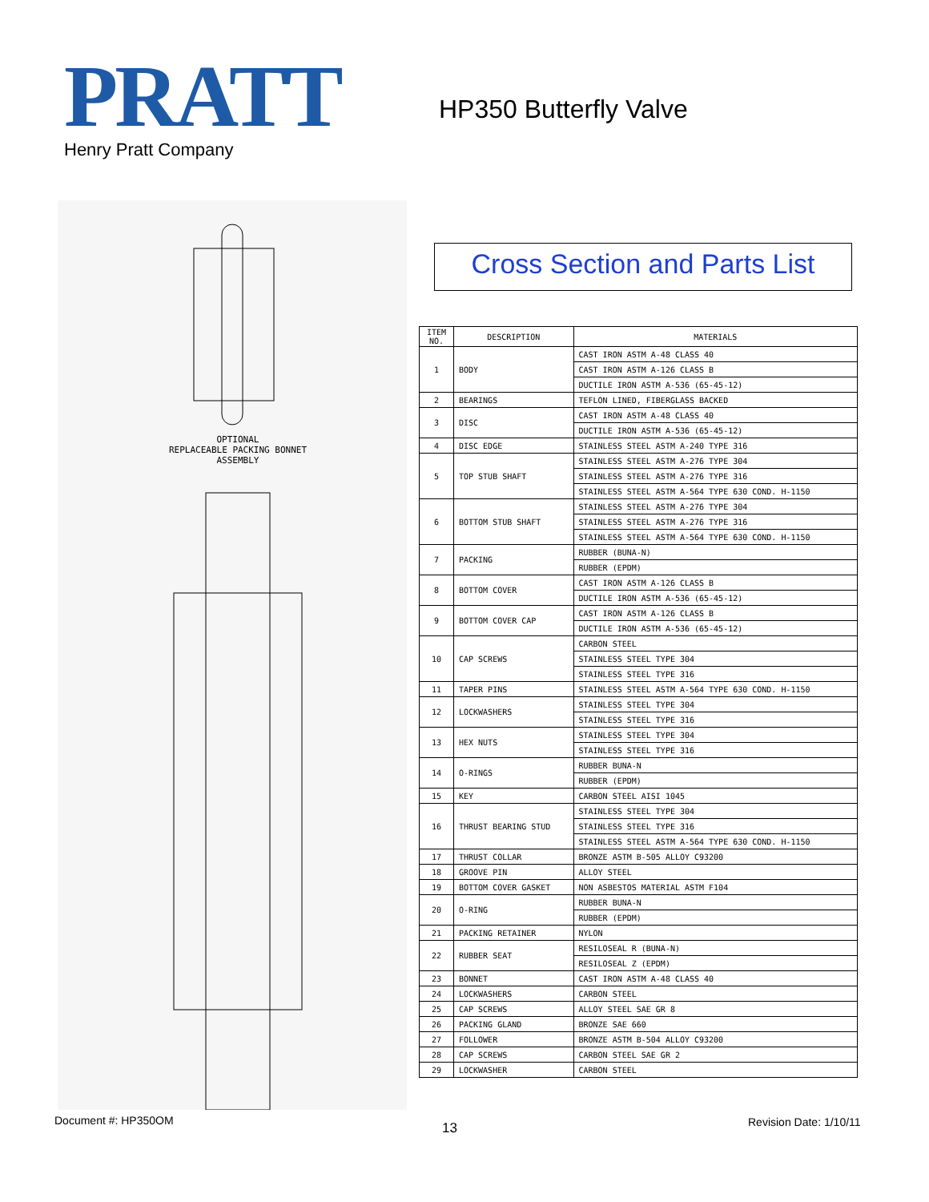PRATT
Henry Pratt Company
HP350 Butterfly Valve
OPTIONAL
REPLACEABLE PACKING BONNET
ASSEMBLY
Cross Section and Parts List
| ITEM NO. | DESCRIPTION | MATERIALS |
| --- | --- | --- |
| 1 | BODY | CAST IRON ASTM A-48 CLASS 40 |
| | | CAST IRON ASTM A-126 CLASS B |
| | | DUCTILE IRON ASTM A-536 (65-45-12) |
| 2 | BEARINGS | TEFLON LINED, FIBERGLASS BACKED |
| 3 | DISC | CAST IRON ASTM A-48 CLASS 40 |
| | | DUCTILE IRON ASTM A-536 (65-45-12) |
| 4 | DISC EDGE | STAINLESS STEEL ASTM A-240 TYPE 316 |
| 5 | TOP STUB SHAFT | STAINLESS STEEL ASTM A-276 TYPE 304 |
| | | STAINLESS STEEL ASTM A-276 TYPE 316 |
| | | STAINLESS STEEL ASTM A-564 TYPE 630 COND. H-1150 |
| 6 | BOTTOM STUB SHAFT | STAINLESS STEEL ASTM A-276 TYPE 304 |
| | | STAINLESS STEEL ASTM A-276 TYPE 316 |
| | | STAINLESS STEEL ASTM A-564 TYPE 630 COND. H-1150 |
| 7 | PACKING | RUBBER (BUNA-N) |
| | | RUBBER (EPDM) |
| 8 | BOTTOM COVER | CAST IRON ASTM A-126 CLASS B |
| | | DUCTILE IRON ASTM A-536 (65-45-12) |
| 9 | BOTTOM COVER CAP | CAST IRON ASTM A-126 CLASS B |
| | | DUCTILE IRON ASTM A-536 (65-45-12) |
| 10 | CAP SCREWS | CARBON STEEL |
| | | STAINLESS STEEL TYPE 304 |
| | | STAINLESS STEEL TYPE 316 |
| 11 | TAPER PINS | STAINLESS STEEL ASTM A-564 TYPE 630 COND. H-1150 |
| 12 | LOCKWASHERS | STAINLESS STEEL TYPE 304 |
| | | STAINLESS STEEL TYPE 316 |
| 13 | HEX NUTS | STAINLESS STEEL TYPE 304 |
| | | STAINLESS STEEL TYPE 316 |
| 14 | O-RINGS | RUBBER BUNA-N |
| | | RUBBER (EPDM) |
| 15 | KEY | CARBON STEEL AISI 1045 |
| 16 | THRUST BEARING STUD | STAINLESS STEEL TYPE 304 |
| | | STAINLESS STEEL TYPE 316 |
| | | STAINLESS STEEL ASTM A-564 TYPE 630 COND. H-1150 |
| 17 | THRUST COLLAR | BRONZE ASTM B-505 ALLOY C93200 |
| 18 | GROOVE PIN | ALLOY STEEL |
| 19 | BOTTOM COVER GASKET | NON ASBESTOS MATERIAL ASTM F104 |
| 20 | O-RING | RUBBER BUNA-N |
| | | RUBBER (EPDM) |
| 21 | PACKING RETAINER | NYLON |
| 22 | RUBBER SEAT | RESILOSEAL R (BUNA-N) |
| | | RESILOSEAL Z (EPDM) |
| 23 | BONNET | CAST IRON ASTM A-48 CLASS 40 |
| 24 | LOCKWASHERS | CARBON STEEL |
| 25 | CAP SCREWS | ALLOY STEEL SAE GR 8 |
| 26 | PACKING GLAND | BRONZE SAE 660 |
| 27 | FOLLOWER | BRONZE ASTM B-504 ALLOY C93200 |
| 28 | CAP SCREWS | CARBON STEEL SAE GR 2 |
| 29 | LOCKWASHER | CARBON STEEL |
Document #: HP350OM 13 Revision Date: 1/10/11